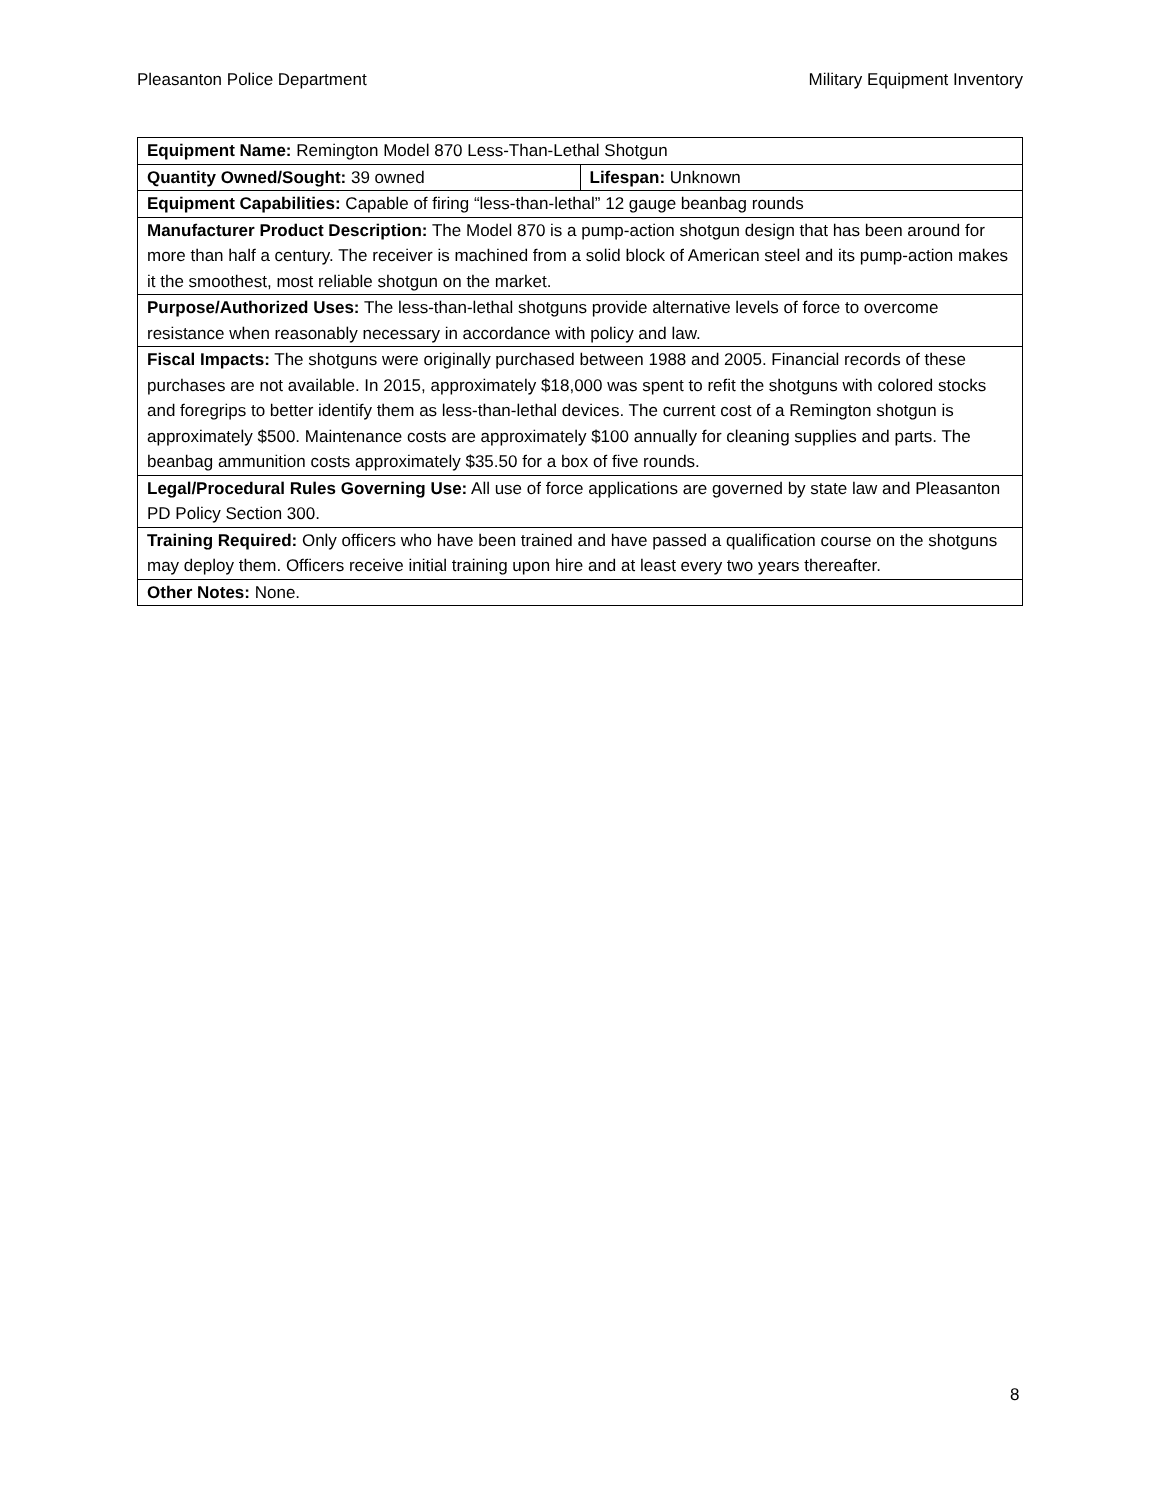Pleasanton Police Department Military Equipment Inventory
| Equipment Name: Remington Model 870 Less-Than-Lethal Shotgun | |
| Quantity Owned/Sought: 39 owned | Lifespan: Unknown |
| Equipment Capabilities: Capable of firing “less-than-lethal” 12 gauge beanbag rounds | |
| Manufacturer Product Description: The Model 870 is a pump-action shotgun design that has been around for more than half a century. The receiver is machined from a solid block of American steel and its pump-action makes it the smoothest, most reliable shotgun on the market. | |
| Purpose/Authorized Uses: The less-than-lethal shotguns provide alternative levels of force to overcome resistance when reasonably necessary in accordance with policy and law. | |
| Fiscal Impacts: The shotguns were originally purchased between 1988 and 2005. Financial records of these purchases are not available. In 2015, approximately $18,000 was spent to refit the shotguns with colored stocks and foregrips to better identify them as less-than-lethal devices. The current cost of a Remington shotgun is approximately $500. Maintenance costs are approximately $100 annually for cleaning supplies and parts. The beanbag ammunition costs approximately $35.50 for a box of five rounds. | |
| Legal/Procedural Rules Governing Use: All use of force applications are governed by state law and Pleasanton PD Policy Section 300. | |
| Training Required: Only officers who have been trained and have passed a qualification course on the shotguns may deploy them. Officers receive initial training upon hire and at least every two years thereafter. | |
| Other Notes: None. | |
8